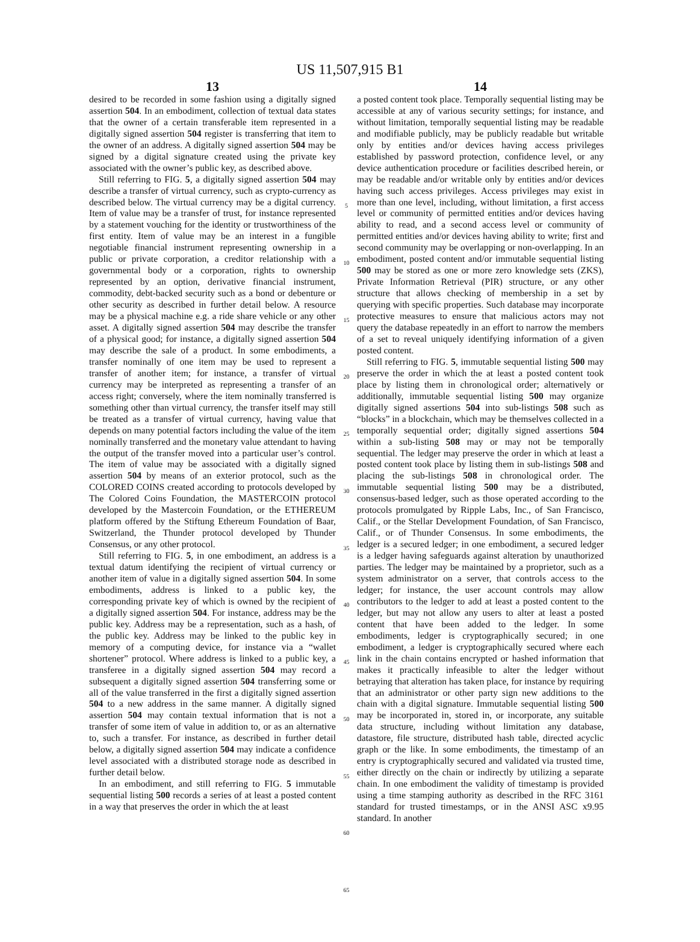US 11,507,915 B1
13
desired to be recorded in some fashion using a digitally signed assertion 504. In an embodiment, collection of textual data states that the owner of a certain transferable item represented in a digitally signed assertion 504 register is transferring that item to the owner of an address. A digitally signed assertion 504 may be signed by a digital signature created using the private key associated with the owner’s public key, as described above.
Still referring to FIG. 5, a digitally signed assertion 504 may describe a transfer of virtual currency, such as crypto-currency as described below. The virtual currency may be a digital currency. Item of value may be a transfer of trust, for instance represented by a statement vouching for the identity or trustworthiness of the first entity. Item of value may be an interest in a fungible negotiable financial instrument representing ownership in a public or private corporation, a creditor relationship with a governmental body or a corporation, rights to ownership represented by an option, derivative financial instrument, commodity, debt-backed security such as a bond or debenture or other security as described in further detail below. A resource may be a physical machine e.g. a ride share vehicle or any other asset. A digitally signed assertion 504 may describe the transfer of a physical good; for instance, a digitally signed assertion 504 may describe the sale of a product. In some embodiments, a transfer nominally of one item may be used to represent a transfer of another item; for instance, a transfer of virtual currency may be interpreted as representing a transfer of an access right; conversely, where the item nominally transferred is something other than virtual currency, the transfer itself may still be treated as a transfer of virtual currency, having value that depends on many potential factors including the value of the item nominally transferred and the monetary value attendant to having the output of the transfer moved into a particular user’s control. The item of value may be associated with a digitally signed assertion 504 by means of an exterior protocol, such as the COLORED COINS created according to protocols developed by The Colored Coins Foundation, the MASTERCOIN protocol developed by the Mastercoin Foundation, or the ETHEREUM platform offered by the Stiftung Ethereum Foundation of Baar, Switzerland, the Thunder protocol developed by Thunder Consensus, or any other protocol.
Still referring to FIG. 5, in one embodiment, an address is a textual datum identifying the recipient of virtual currency or another item of value in a digitally signed assertion 504. In some embodiments, address is linked to a public key, the corresponding private key of which is owned by the recipient of a digitally signed assertion 504. For instance, address may be the public key. Address may be a representation, such as a hash, of the public key. Address may be linked to the public key in memory of a computing device, for instance via a “wallet shortener” protocol. Where address is linked to a public key, a transferee in a digitally signed assertion 504 may record a subsequent a digitally signed assertion 504 transferring some or all of the value transferred in the first a digitally signed assertion 504 to a new address in the same manner. A digitally signed assertion 504 may contain textual information that is not a transfer of some item of value in addition to, or as an alternative to, such a transfer. For instance, as described in further detail below, a digitally signed assertion 504 may indicate a confidence level associated with a distributed storage node as described in further detail below.
In an embodiment, and still referring to FIG. 5 immutable sequential listing 500 records a series of at least a posted content in a way that preserves the order in which the at least
5
10
15
20
25
30
35
40
45
50
55
60
65
14
a posted content took place. Temporally sequential listing may be accessible at any of various security settings; for instance, and without limitation, temporally sequential listing may be readable and modifiable publicly, may be publicly readable but writable only by entities and/or devices having access privileges established by password protection, confidence level, or any device authentication procedure or facilities described herein, or may be readable and/or writable only by entities and/or devices having such access privileges. Access privileges may exist in more than one level, including, without limitation, a first access level or community of permitted entities and/or devices having ability to read, and a second access level or community of permitted entities and/or devices having ability to write; first and second community may be overlapping or non-overlapping. In an embodiment, posted content and/or immutable sequential listing 500 may be stored as one or more zero knowledge sets (ZKS), Private Information Retrieval (PIR) structure, or any other structure that allows checking of membership in a set by querying with specific properties. Such database may incorporate protective measures to ensure that malicious actors may not query the database repeatedly in an effort to narrow the members of a set to reveal uniquely identifying information of a given posted content.
Still referring to FIG. 5, immutable sequential listing 500 may preserve the order in which the at least a posted content took place by listing them in chronological order; alternatively or additionally, immutable sequential listing 500 may organize digitally signed assertions 504 into sub-listings 508 such as “blocks” in a blockchain, which may be themselves collected in a temporally sequential order; digitally signed assertions 504 within a sub-listing 508 may or may not be temporally sequential. The ledger may preserve the order in which at least a posted content took place by listing them in sub-listings 508 and placing the sub-listings 508 in chronological order. The immutable sequential listing 500 may be a distributed, consensus-based ledger, such as those operated according to the protocols promulgated by Ripple Labs, Inc., of San Francisco, Calif., or the Stellar Development Foundation, of San Francisco, Calif., or of Thunder Consensus. In some embodiments, the ledger is a secured ledger; in one embodiment, a secured ledger is a ledger having safeguards against alteration by unauthorized parties. The ledger may be maintained by a proprietor, such as a system administrator on a server, that controls access to the ledger; for instance, the user account controls may allow contributors to the ledger to add at least a posted content to the ledger, but may not allow any users to alter at least a posted content that have been added to the ledger. In some embodiments, ledger is cryptographically secured; in one embodiment, a ledger is cryptographically secured where each link in the chain contains encrypted or hashed information that makes it practically infeasible to alter the ledger without betraying that alteration has taken place, for instance by requiring that an administrator or other party sign new additions to the chain with a digital signature. Immutable sequential listing 500 may be incorporated in, stored in, or incorporate, any suitable data structure, including without limitation any database, datastore, file structure, distributed hash table, directed acyclic graph or the like. In some embodiments, the timestamp of an entry is cryptographically secured and validated via trusted time, either directly on the chain or indirectly by utilizing a separate chain. In one embodiment the validity of timestamp is provided using a time stamping authority as described in the RFC 3161 standard for trusted timestamps, or in the ANSI ASC x9.95 standard. In another